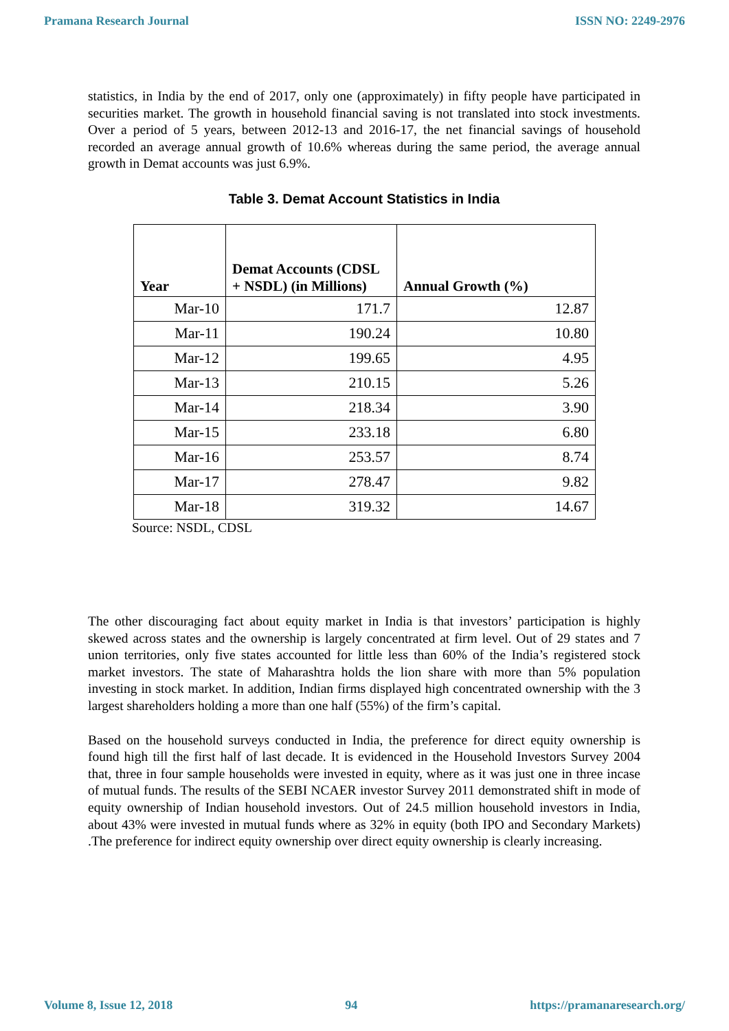Pramana Research Journal ISSN NO: 2249-2976
statistics, in India by the end of 2017, only one (approximately) in fifty people have participated in securities market. The growth in household financial saving is not translated into stock investments. Over a period of 5 years, between 2012-13 and 2016-17, the net financial savings of household recorded an average annual growth of 10.6% whereas during the same period, the average annual growth in Demat accounts was just 6.9%.
Table 3. Demat Account Statistics in India
| Year | Demat Accounts (CDSL + NSDL) (in Millions) | Annual Growth (%) |
| --- | --- | --- |
| Mar-10 | 171.7 | 12.87 |
| Mar-11 | 190.24 | 10.80 |
| Mar-12 | 199.65 | 4.95 |
| Mar-13 | 210.15 | 5.26 |
| Mar-14 | 218.34 | 3.90 |
| Mar-15 | 233.18 | 6.80 |
| Mar-16 | 253.57 | 8.74 |
| Mar-17 | 278.47 | 9.82 |
| Mar-18 | 319.32 | 14.67 |
Source: NSDL, CDSL
The other discouraging fact about equity market in India is that investors’ participation is highly skewed across states and the ownership is largely concentrated at firm level. Out of 29 states and 7 union territories, only five states accounted for little less than 60% of the India’s registered stock market investors. The state of Maharashtra holds the lion share with more than 5% population investing in stock market. In addition, Indian firms displayed high concentrated ownership with the 3 largest shareholders holding a more than one half (55%) of the firm’s capital.
Based on the household surveys conducted in India, the preference for direct equity ownership is found high till the first half of last decade. It is evidenced in the Household Investors Survey 2004 that, three in four sample households were invested in equity, where as it was just one in three incase of mutual funds. The results of the SEBI NCAER investor Survey 2011 demonstrated shift in mode of equity ownership of Indian household investors. Out of 24.5 million household investors in India, about 43% were invested in mutual funds where as 32% in equity (both IPO and Secondary Markets) .The preference for indirect equity ownership over direct equity ownership is clearly increasing.
Volume 8, Issue 12, 2018 94 https://pramanaresearch.org/